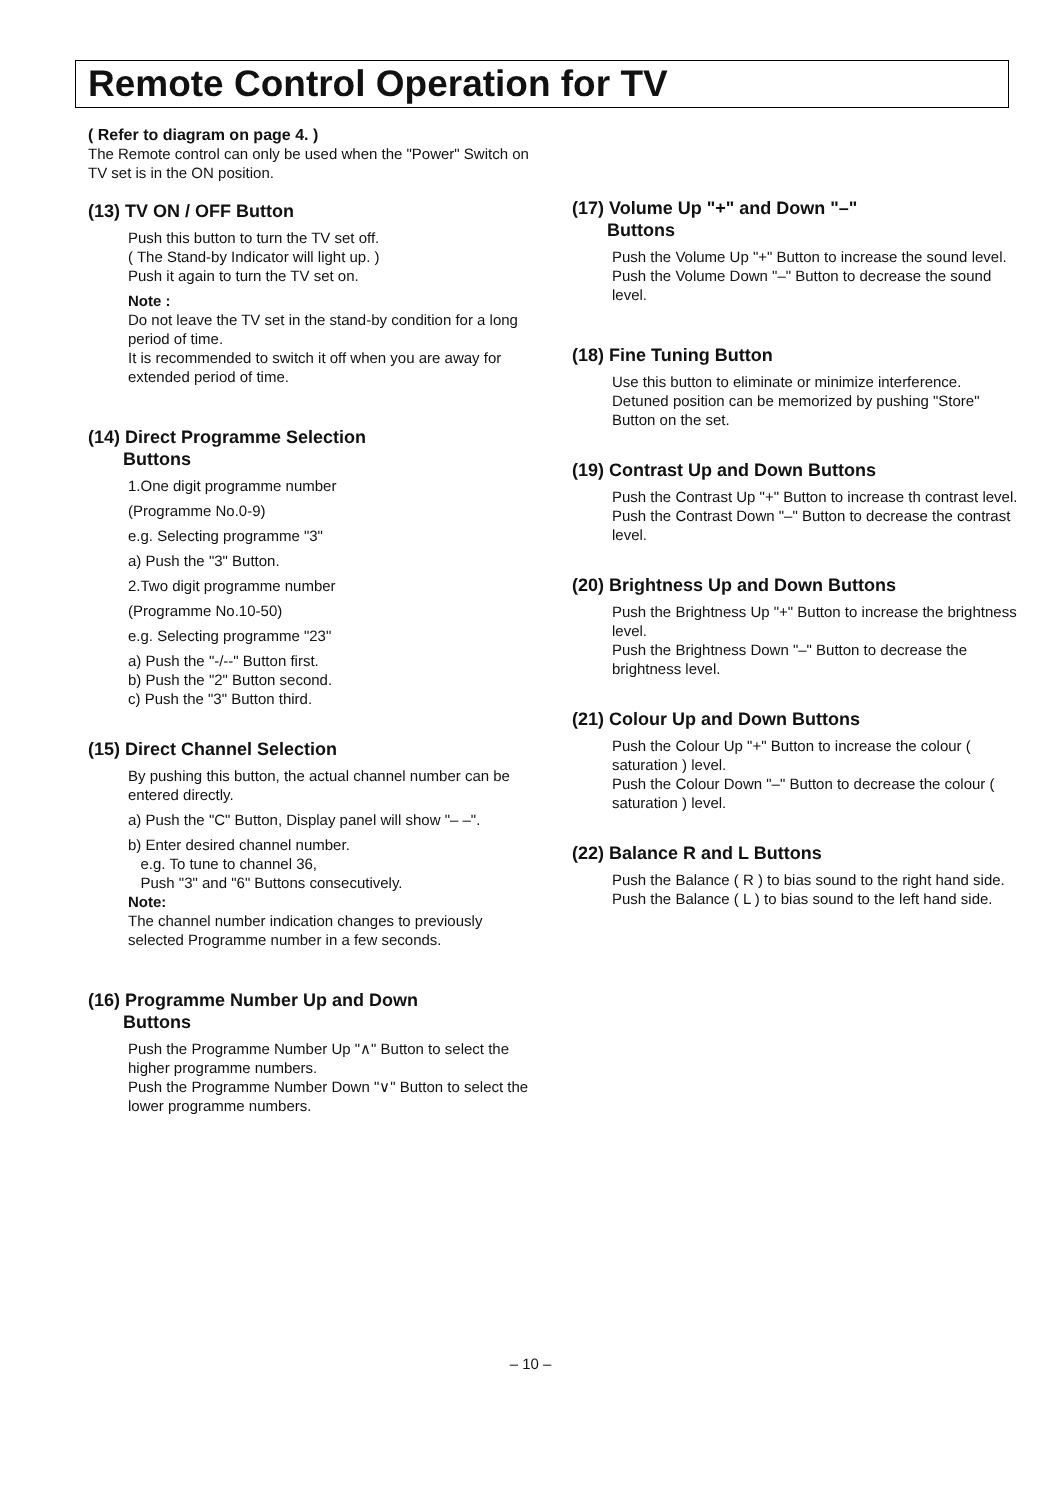Remote Control Operation for TV
( Refer to diagram on page 4. )
The Remote control can only be used when the "Power" Switch on TV set is in the ON position.
(13) TV ON / OFF Button
Push this button to turn the TV set off.
( The Stand-by Indicator will light up. )
Push it again to turn the TV set on.
Note :
Do not leave the TV set in the stand-by condition for a long period of time.
It is recommended to switch it off when you are away for extended period of time.
(14) Direct Programme Selection
Buttons
1.One digit programme number
(Programme No.0-9)
e.g. Selecting programme "3"
a) Push the "3" Button.
2.Two digit programme number
(Programme No.10-50)
e.g. Selecting programme "23"
a) Push the "-/--" Button first.
b) Push the "2" Button second.
c) Push the "3" Button third.
(15) Direct Channel Selection
By pushing this button, the actual channel number can be entered directly.
a) Push the "C" Button, Display panel will show "– –".
b) Enter desired channel number.
e.g. To tune to channel 36,
Push "3" and "6" Buttons consecutively.
Note:
The channel number indication changes to previously selected Programme number in a few seconds.
(16) Programme Number Up and Down
Buttons
Push the Programme Number Up "∧" Button to select the higher programme numbers.
Push the Programme Number Down "∨" Button to select the lower programme numbers.
(17) Volume Up "+" and Down "–"
Buttons
Push the Volume Up "+" Button to increase the sound level.
Push the Volume Down "–" Button to decrease the sound level.
(18) Fine Tuning Button
Use this button to eliminate or minimize interference.
Detuned position can be memorized by pushing "Store" Button on the set.
(19) Contrast Up and Down Buttons
Push the Contrast Up "+" Button to increase th contrast level.
Push the Contrast Down "–" Button to decrease the contrast level.
(20) Brightness Up and Down Buttons
Push the Brightness Up "+" Button to increase the brightness level.
Push the Brightness Down "–" Button to decrease the brightness level.
(21) Colour Up and Down Buttons
Push the Colour Up "+" Button to increase the colour ( saturation ) level.
Push the Colour Down "–" Button to decrease the colour ( saturation ) level.
(22) Balance R and L Buttons
Push the Balance ( R ) to bias sound to the right hand side.
Push the Balance ( L ) to bias sound to the left hand side.
– 10 –